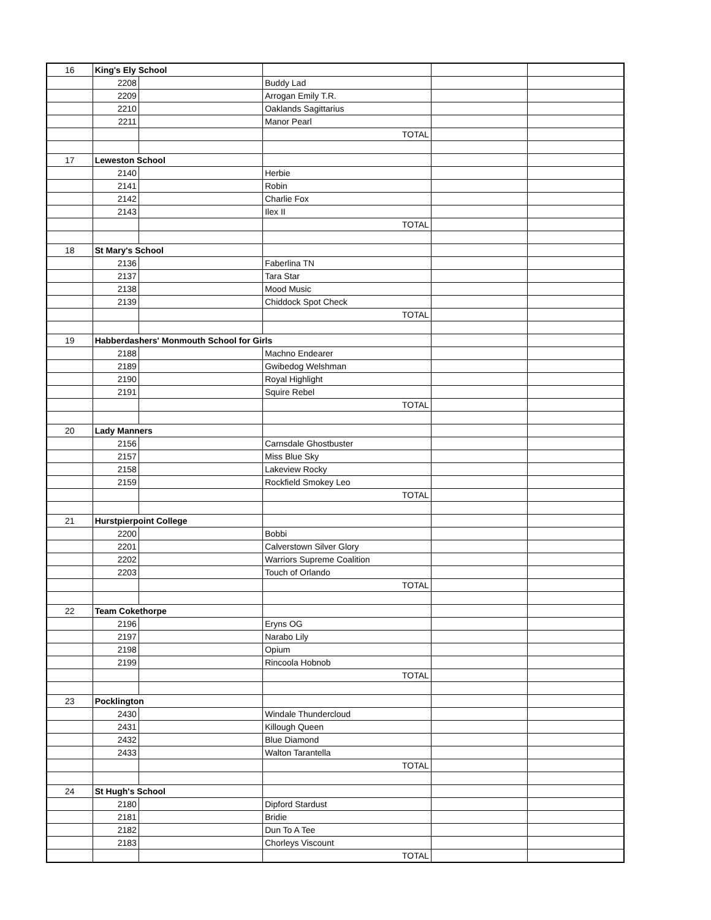| 16 | King's Ely School | | | | |
| | 2208 | | Buddy Lad | | |
| | 2209 | | Arrogan Emily T.R. | | |
| | 2210 | | Oaklands Sagittarius | | |
| | 2211 | | Manor Pearl | | |
| | | | TOTAL | | |
| 17 | Leweston School | | | | |
| | 2140 | | Herbie | | |
| | 2141 | | Robin | | |
| | 2142 | | Charlie Fox | | |
| | 2143 | | Ilex II | | |
| | | | TOTAL | | |
| 18 | St Mary's School | | | | |
| | 2136 | | Faberlina TN | | |
| | 2137 | | Tara Star | | |
| | 2138 | | Mood Music | | |
| | 2139 | | Chiddock Spot Check | | |
| | | | TOTAL | | |
| 19 | Habberdashers' Monmouth School for Girls | | | | |
| | 2188 | | Machno Endearer | | |
| | 2189 | | Gwibedog Welshman | | |
| | 2190 | | Royal Highlight | | |
| | 2191 | | Squire Rebel | | |
| | | | TOTAL | | |
| 20 | Lady Manners | | | | |
| | 2156 | | Carnsdale Ghostbuster | | |
| | 2157 | | Miss Blue Sky | | |
| | 2158 | | Lakeview Rocky | | |
| | 2159 | | Rockfield Smokey Leo | | |
| | | | TOTAL | | |
| 21 | Hurstpierpoint College | | | | |
| | 2200 | | Bobbi | | |
| | 2201 | | Calverstown Silver Glory | | |
| | 2202 | | Warriors Supreme Coalition | | |
| | 2203 | | Touch of Orlando | | |
| | | | TOTAL | | |
| 22 | Team Cokethorpe | | | | |
| | 2196 | | Eryns OG | | |
| | 2197 | | Narabo Lily | | |
| | 2198 | | Opium | | |
| | 2199 | | Rincoola Hobnob | | |
| | | | TOTAL | | |
| 23 | Pocklington | | | | |
| | 2430 | | Windale Thundercloud | | |
| | 2431 | | Killough Queen | | |
| | 2432 | | Blue Diamond | | |
| | 2433 | | Walton Tarantella | | |
| | | | TOTAL | | |
| 24 | St Hugh's School | | | | |
| | 2180 | | Dipford Stardust | | |
| | 2181 | | Bridie | | |
| | 2182 | | Dun To A Tee | | |
| | 2183 | | Chorleys Viscount | | |
| | | | TOTAL | | |